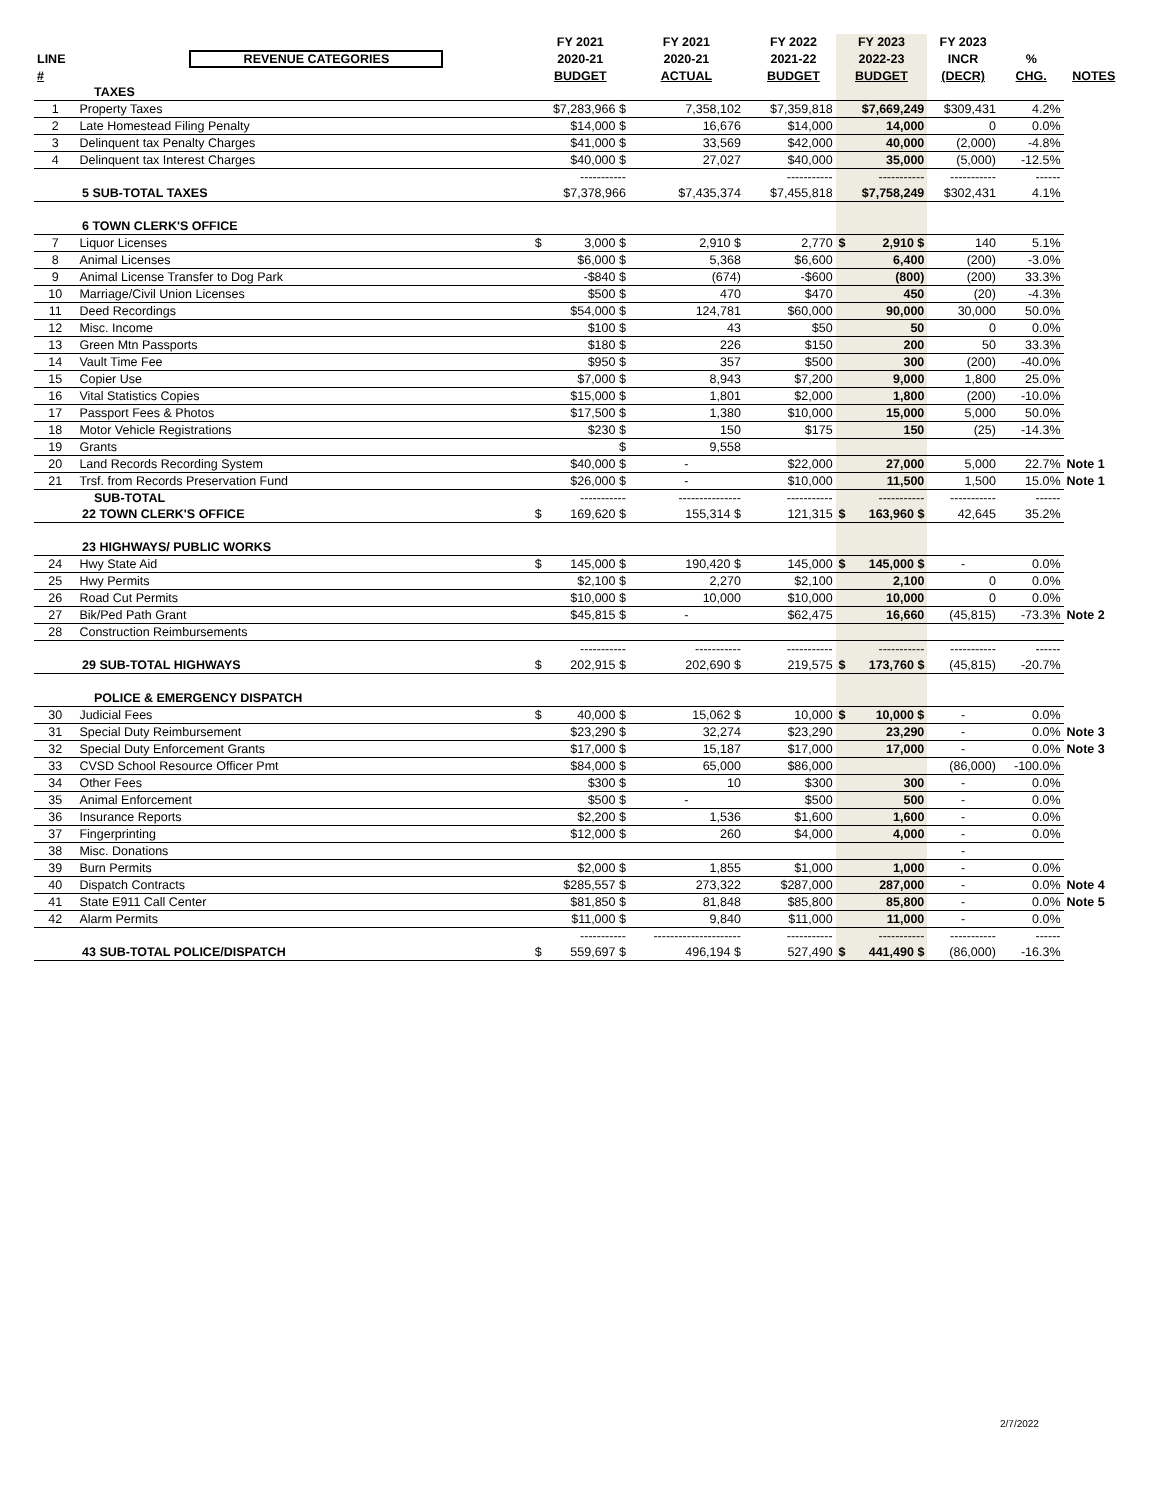| | | | FY 2021 | | FY 2021 | | FY 2022 | FY 2023 | | FY 2023 | | |
| --- | --- | --- | --- | --- | --- | --- | --- | --- | --- | --- | --- | --- |
| LINE | REVENUE CATEGORIES | | 2020-21 | | 2020-21 | | 2021-22 | 2022-23 | | INCR | % | |
| # | | | BUDGET | | ACTUAL | | BUDGET | BUDGET | | (DECR) | CHG. | NOTES |
| TAXES | | | | | | | | | | | | |
| 1 | Property Taxes | | $7,283,966 $ | | 7,358,102 | | $7,359,818 | $7,669,249 | | $309,431 | 4.2% | |
| 2 | Late Homestead Filing Penalty | | $14,000 $ | | 16,676 | | $14,000 | 14,000 | | 0 | 0.0% | |
| 3 | Delinquent tax Penalty Charges | | $41,000 $ | | 33,569 | | $42,000 | 40,000 | | (2,000) | -4.8% | |
| 4 | Delinquent tax Interest Charges | | $40,000 $ | | 27,027 | | $40,000 | 35,000 | | (5,000) | -12.5% | |
| | | | ----------- | | | | ----------- | ----------- | | ----------- | ------ | |
| 5 SUB-TOTAL TAXES | | | $7,378,966 | | $7,435,374 | | $7,455,818 | $7,758,249 | | $302,431 | 4.1% | |
| 6 TOWN CLERK'S OFFICE | | | | | | | | | | | | |
| 7 | Liquor Licenses | | $ | 3,000 $ | 2,910 $ | | 2,770 | $ | 2,910 $ | 140 | 5.1% | |
| 8 | Animal Licenses | | $6,000 $ | | 5,368 | | $6,600 | 6,400 | | (200) | -3.0% | |
| 9 | Animal License Transfer to Dog Park | | -$840 $ | | (674) | | -$600 | (800) | | (200) | 33.3% | |
| 10 | Marriage/Civil Union Licenses | | $500 $ | | 470 | | $470 | 450 | | (20) | -4.3% | |
| 11 | Deed Recordings | | $54,000 $ | | 124,781 | | $60,000 | 90,000 | | 30,000 | 50.0% | |
| 12 | Misc. Income | | $100 $ | | 43 | | $50 | 50 | | 0 | 0.0% | |
| 13 | Green Mtn Passports | | $180 $ | | 226 | | $150 | 200 | | 50 | 33.3% | |
| 14 | Vault Time Fee | | $950 $ | | 357 | | $500 | 300 | | (200) | -40.0% | |
| 15 | Copier Use | | $7,000 $ | | 8,943 | | $7,200 | 9,000 | | 1,800 | 25.0% | |
| 16 | Vital Statistics Copies | | $15,000 $ | | 1,801 | | $2,000 | 1,800 | | (200) | -10.0% | |
| 17 | Passport Fees & Photos | | $17,500 $ | | 1,380 | | $10,000 | 15,000 | | 5,000 | 50.0% | |
| 18 | Motor Vehicle Registrations | | $230 $ | | 150 | | $175 | 150 | | (25) | -14.3% | |
| 19 | Grants | | $ | | 9,558 | | | | | | | |
| 20 | Land Records Recording System | | $40,000 $ | | - | | $22,000 | 27,000 | | 5,000 | 22.7% | Note 1 |
| 21 | Trsf. from Records Preservation Fund | | $26,000 $ | | - | | $10,000 | 11,500 | | 1,500 | 15.0% | Note 1 |
| SUB-TOTAL | | | ----------- | | --------------- | | ----------- | ----------- | | ----------- | ------ | |
| 22 TOWN CLERK'S OFFICE | | | $ | 169,620 $ | 155,314 $ | | 121,315 | $ | 163,960 $ | 42,645 | 35.2% | |
| 23 HIGHWAYS/ PUBLIC WORKS | | | | | | | | | | | | |
| 24 | Hwy State Aid | | $ | 145,000 $ | 190,420 $ | | 145,000 | $ | 145,000 $ | - | 0.0% | |
| 25 | Hwy Permits | | $2,100 $ | | 2,270 | | $2,100 | 2,100 | | 0 | 0.0% | |
| 26 | Road Cut Permits | | $10,000 $ | | 10,000 | | $10,000 | 10,000 | | 0 | 0.0% | |
| 27 | Bik/Ped Path Grant | | $45,815 $ | | - | | $62,475 | 16,660 | | (45,815) | -73.3% | Note 2 |
| 28 | Construction Reimbursements | | | | | | | | | | | |
| | | | ----------- | | ----------- | | ----------- | ----------- | | ----------- | ------ | |
| 29 SUB-TOTAL HIGHWAYS | | | $ | 202,915 $ | 202,690 $ | | 219,575 | $ | 173,760 $ | (45,815) | -20.7% | |
| POLICE & EMERGENCY DISPATCH | | | | | | | | | | | | |
| 30 | Judicial Fees | | $ | 40,000 $ | 15,062 $ | | 10,000 | $ | 10,000 $ | - | 0.0% | |
| 31 | Special Duty Reimbursement | | $23,290 $ | | 32,274 | | $23,290 | 23,290 | | - | 0.0% | Note 3 |
| 32 | Special Duty Enforcement Grants | | $17,000 $ | | 15,187 | | $17,000 | 17,000 | | - | 0.0% | Note 3 |
| 33 | CVSD School Resource Officer Pmt | | $84,000 $ | | 65,000 | | $86,000 | | | (86,000) | -100.0% | |
| 34 | Other Fees | | $300 $ | | 10 | | $300 | 300 | | - | 0.0% | |
| 35 | Animal Enforcement | | $500 $ | | - | | $500 | 500 | | - | 0.0% | |
| 36 | Insurance Reports | | $2,200 $ | | 1,536 | | $1,600 | 1,600 | | - | 0.0% | |
| 37 | Fingerprinting | | $12,000 $ | | 260 | | $4,000 | 4,000 | | - | 0.0% | |
| 38 | Misc. Donations | | | | | | | | | - | | |
| 39 | Burn Permits | | $2,000 $ | | 1,855 | | $1,000 | 1,000 | | - | 0.0% | |
| 40 | Dispatch Contracts | | $285,557 $ | | 273,322 | | $287,000 | 287,000 | | - | 0.0% | Note 4 |
| 41 | State E911 Call Center | | $81,850 $ | | 81,848 | | $85,800 | 85,800 | | - | 0.0% | Note 5 |
| 42 | Alarm Permits | | $11,000 $ | | 9,840 | | $11,000 | 11,000 | | - | 0.0% | |
| | | | ----------- | | --------------------- | | ----------- | ----------- | | ----------- | ------ | |
| 43 SUB-TOTAL POLICE/DISPATCH | | | $ | 559,697 $ | 496,194 $ | | 527,490 | $ | 441,490 $ | (86,000) | -16.3% | |
2/7/2022